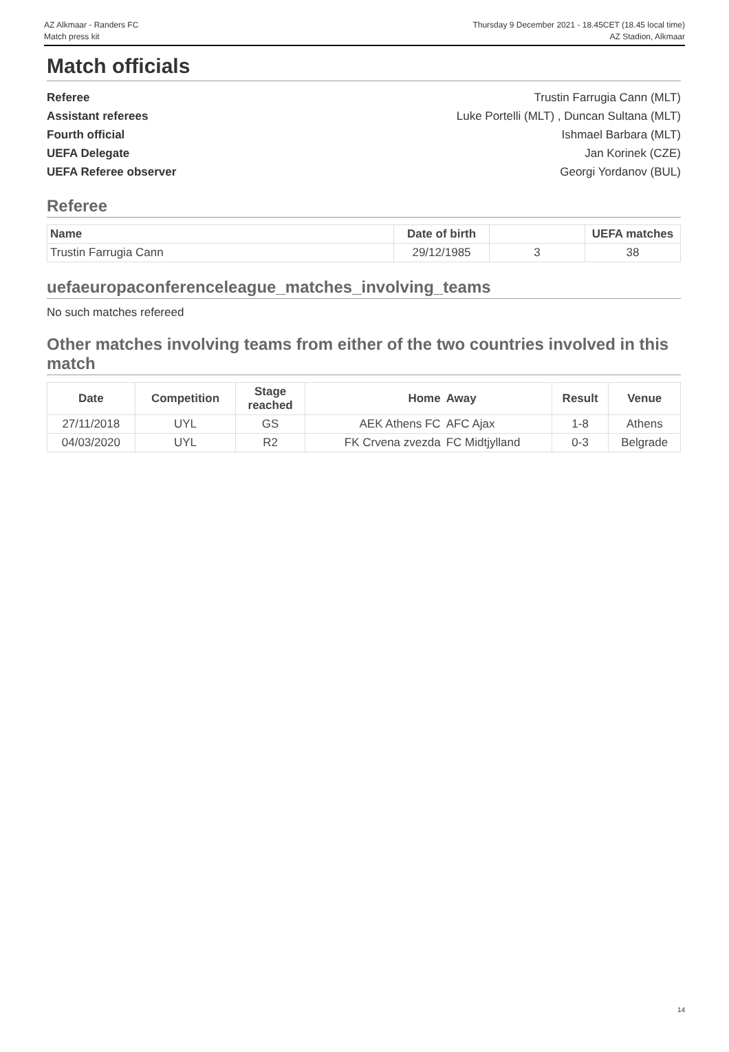AZ Alkmaar - Randers FC
Match press kit
Thursday 9 December 2021 - 18.45CET (18.45 local time)
AZ Stadion, Alkmaar
Match officials
Referee Trustin Farrugia Cann (MLT)
Assistant referees Luke Portelli (MLT) , Duncan Sultana (MLT)
Fourth official Ishmael Barbara (MLT)
UEFA Delegate Jan Korinek (CZE)
UEFA Referee observer Georgi Yordanov (BUL)
Referee
| Name | Date of birth | | UEFA matches |
| --- | --- | --- | --- |
| Trustin Farrugia Cann | 29/12/1985 | 3 | 38 |
uefaeuropaconferenceleague_matches_involving_teams
No such matches refereed
Other matches involving teams from either of the two countries involved in this match
| Date | Competition | Stage reached | Home | Away | Result | Venue |
| --- | --- | --- | --- | --- | --- | --- |
| 27/11/2018 | UYL | GS | AEK Athens FC | AFC Ajax | 1-8 | Athens |
| 04/03/2020 | UYL | R2 | FK Crvena zvezda | FC Midtjylland | 0-3 | Belgrade |
14